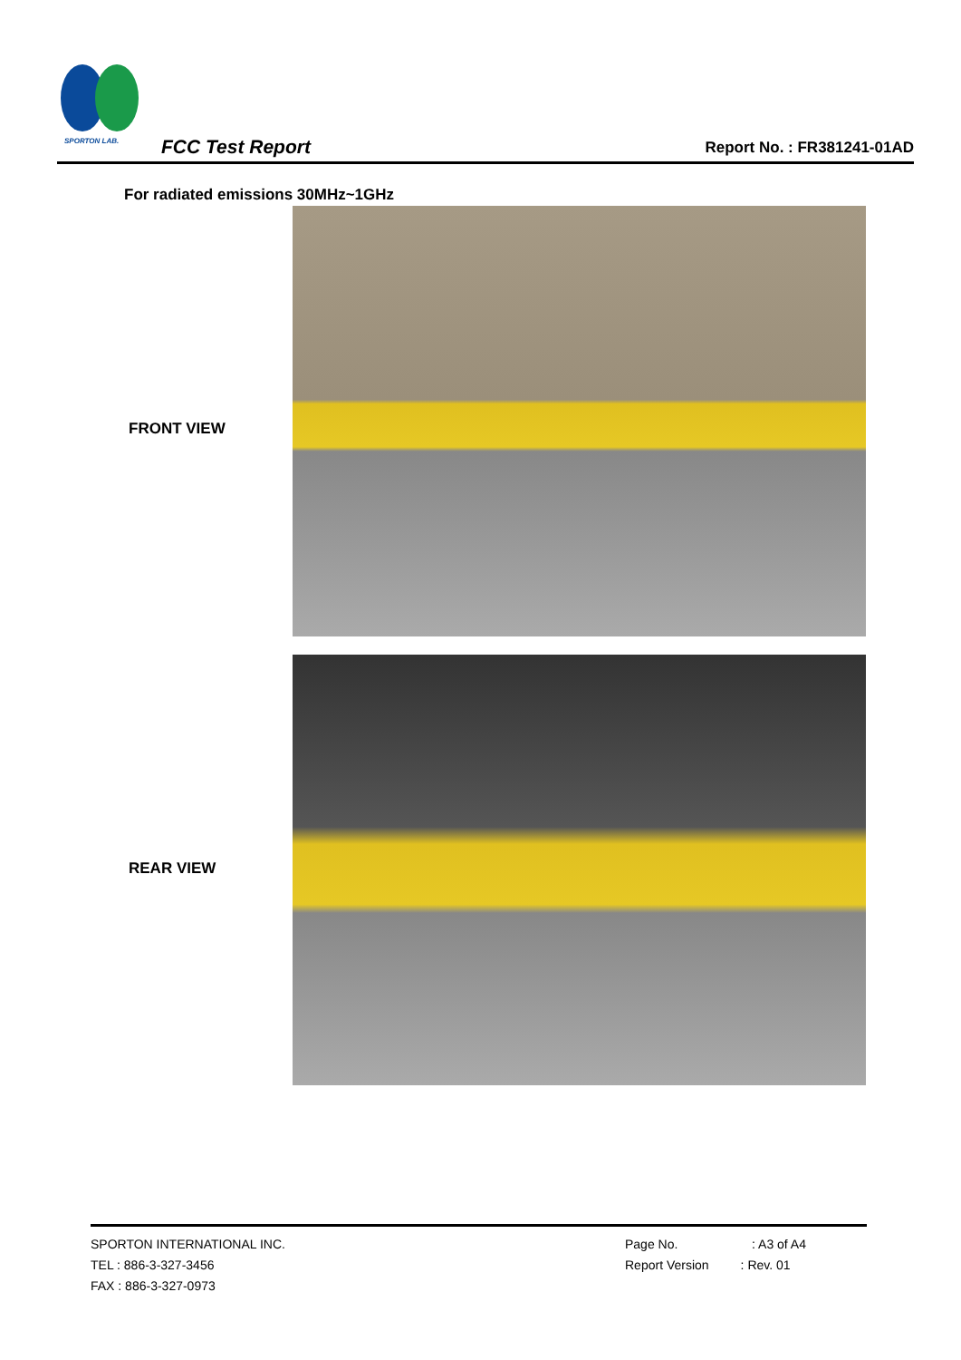SPORTON LAB.
FCC Test Report Report No. : FR381241-01AD
For radiated emissions 30MHz~1GHz
FRONT VIEW
REAR VIEW
SPORTON INTERNATIONAL INC.
TEL : 886-3-327-3456
FAX : 886-3-327-0973
Page No. : A3 of A4
Report Version : Rev. 01